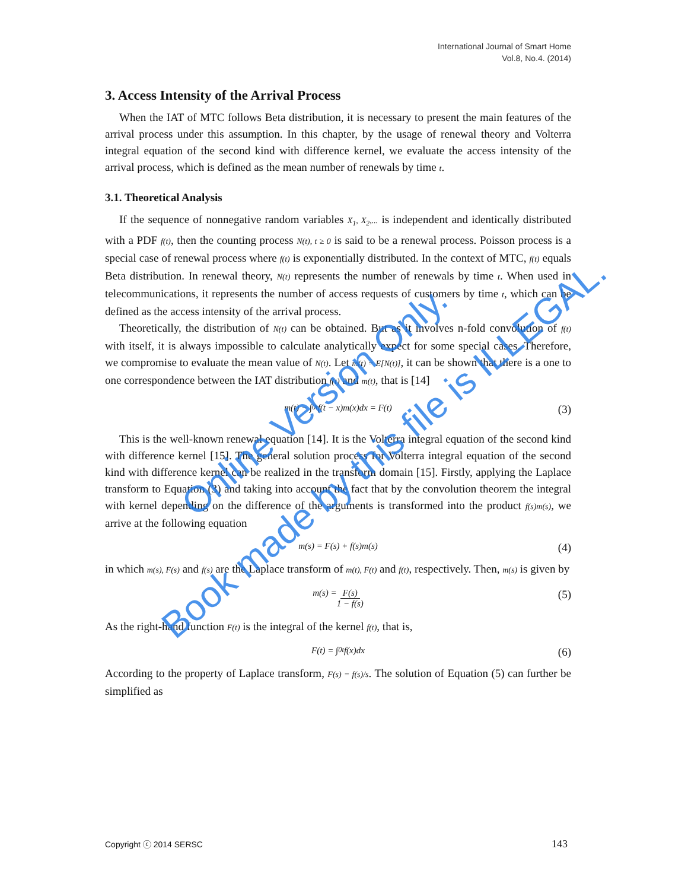International Journal of Smart Home
Vol.8, No.4. (2014)
3. Access Intensity of the Arrival Process
When the IAT of MTC follows Beta distribution, it is necessary to present the main features of the arrival process under this assumption. In this chapter, by the usage of renewal theory and Volterra integral equation of the second kind with difference kernel, we evaluate the access intensity of the arrival process, which is defined as the mean number of renewals by time t.
3.1. Theoretical Analysis
If the sequence of nonnegative random variables X<sub>1</sub>, X<sub>2</sub>,... is independent and identically distributed with a PDF f(t), then the counting process N(t), t ≥ 0 is said to be a renewal process. Poisson process is a special case of renewal process where f(t) is exponentially distributed. In the context of MTC, f(t) equals Beta distribution. In renewal theory, N(t) represents the number of renewals by time t. When used in telecommunications, it represents the number of access requests of customers by time t, which can be defined as the access intensity of the arrival process.
Theoretically, the distribution of N(t) can be obtained. But as it involves n-fold convolution of f(t) with itself, it is always impossible to calculate analytically expect for some special cases. Therefore, we compromise to evaluate the mean value of N(t). Let m(t) = E[N(t)], it can be shown that there is a one to one correspondence between the IAT distribution f(t) and m(t), that is [14]
m(t) − ∫<sub>0</sub><sup>t</sup> f(t − x)m(x)dx = F(t) (3)
This is the well-known renewal equation [14]. It is the Volterra integral equation of the second kind with difference kernel [15]. The general solution process for Volterra integral equation of the second kind with difference kernel can be realized in the transform domain [15]. Firstly, applying the Laplace transform to Equation (3) and taking into account the fact that by the convolution theorem the integral with kernel depending on the difference of the arguments is transformed into the product f(s)m(s), we arrive at the following equation
m(s) = F(s) + f(s)m(s) (4)
in which m(s), F(s) and f(s) are the Laplace transform of m(t), F(t) and f(t), respectively. Then, m(s) is given by
m(s) = F(s) 1 − f(s) (5)
As the right-hand function F(t) is the integral of the kernel f(t), that is,
F(t) = ∫<sub>0</sub><sup>t</sup> f(x)dx (6)
According to the property of Laplace transform, F(s) = f(s)/s. The solution of Equation (5) can further be simplified as
Book made by this file is ILLEGAL.
Online Version Only.
Copyright ⓒ 2014 SERSC 143